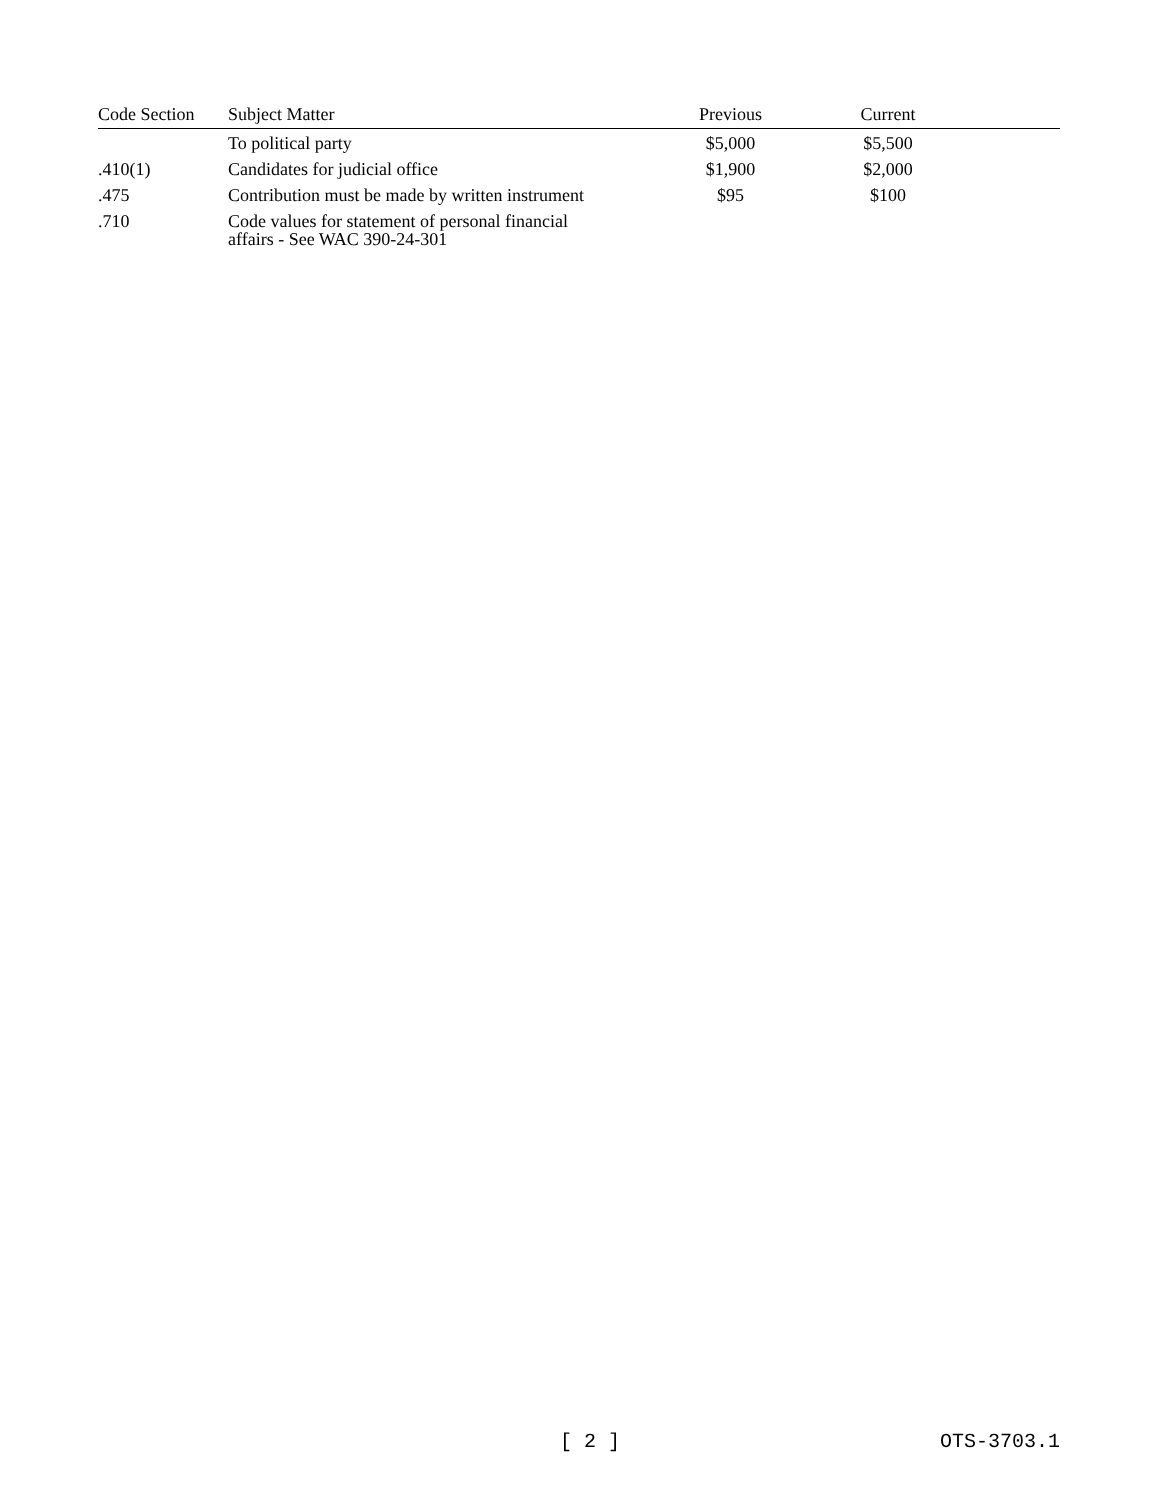| Code Section | Subject Matter | Previous | Current | |
| --- | --- | --- | --- | --- |
| | To political party | $5,000 | $5,500 | |
| .410(1) | Candidates for judicial office | $1,900 | $2,000 | |
| .475 | Contribution must be made by written instrument | $95 | $100 | |
| .710 | Code values for statement of personal financial affairs - See WAC 390-24-301 | | | |
[ 2 ] OTS-3703.1